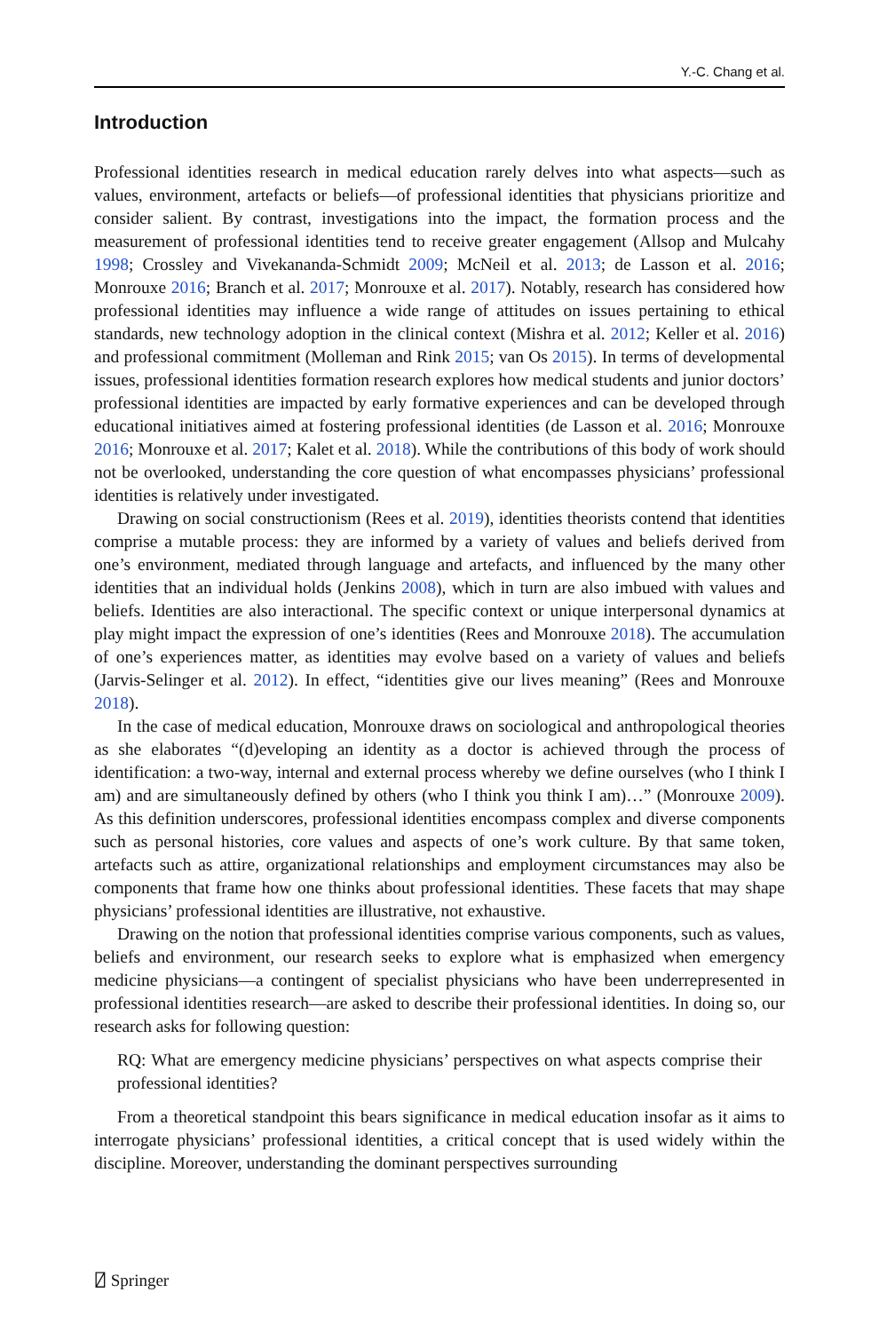Y.-C. Chang et al.
Introduction
Professional identities research in medical education rarely delves into what aspects—such as values, environment, artefacts or beliefs—of professional identities that physicians prioritize and consider salient. By contrast, investigations into the impact, the formation process and the measurement of professional identities tend to receive greater engagement (Allsop and Mulcahy 1998; Crossley and Vivekananda-Schmidt 2009; McNeil et al. 2013; de Lasson et al. 2016; Monrouxe 2016; Branch et al. 2017; Monrouxe et al. 2017). Notably, research has considered how professional identities may influence a wide range of attitudes on issues pertaining to ethical standards, new technology adoption in the clinical context (Mishra et al. 2012; Keller et al. 2016) and professional commitment (Molleman and Rink 2015; van Os 2015). In terms of developmental issues, professional identities formation research explores how medical students and junior doctors’ professional identities are impacted by early formative experiences and can be developed through educational initiatives aimed at fostering professional identities (de Lasson et al. 2016; Monrouxe 2016; Monrouxe et al. 2017; Kalet et al. 2018). While the contributions of this body of work should not be overlooked, understanding the core question of what encompasses physicians’ professional identities is relatively under investigated.
Drawing on social constructionism (Rees et al. 2019), identities theorists contend that identities comprise a mutable process: they are informed by a variety of values and beliefs derived from one’s environment, mediated through language and artefacts, and influenced by the many other identities that an individual holds (Jenkins 2008), which in turn are also imbued with values and beliefs. Identities are also interactional. The specific context or unique interpersonal dynamics at play might impact the expression of one’s identities (Rees and Monrouxe 2018). The accumulation of one’s experiences matter, as identities may evolve based on a variety of values and beliefs (Jarvis-Selinger et al. 2012). In effect, “identities give our lives meaning” (Rees and Monrouxe 2018).
In the case of medical education, Monrouxe draws on sociological and anthropological theories as she elaborates “(d)eveloping an identity as a doctor is achieved through the process of identification: a two-way, internal and external process whereby we define ourselves (who I think I am) and are simultaneously defined by others (who I think you think I am)…” (Monrouxe 2009). As this definition underscores, professional identities encompass complex and diverse components such as personal histories, core values and aspects of one’s work culture. By that same token, artefacts such as attire, organizational relationships and employment circumstances may also be components that frame how one thinks about professional identities. These facets that may shape physicians’ professional identities are illustrative, not exhaustive.
Drawing on the notion that professional identities comprise various components, such as values, beliefs and environment, our research seeks to explore what is emphasized when emergency medicine physicians—a contingent of specialist physicians who have been underrepresented in professional identities research—are asked to describe their professional identities. In doing so, our research asks for following question:
RQ: What are emergency medicine physicians’ perspectives on what aspects comprise their professional identities?
From a theoretical standpoint this bears significance in medical education insofar as it aims to interrogate physicians’ professional identities, a critical concept that is used widely within the discipline. Moreover, understanding the dominant perspectives surrounding
⍁ Springer